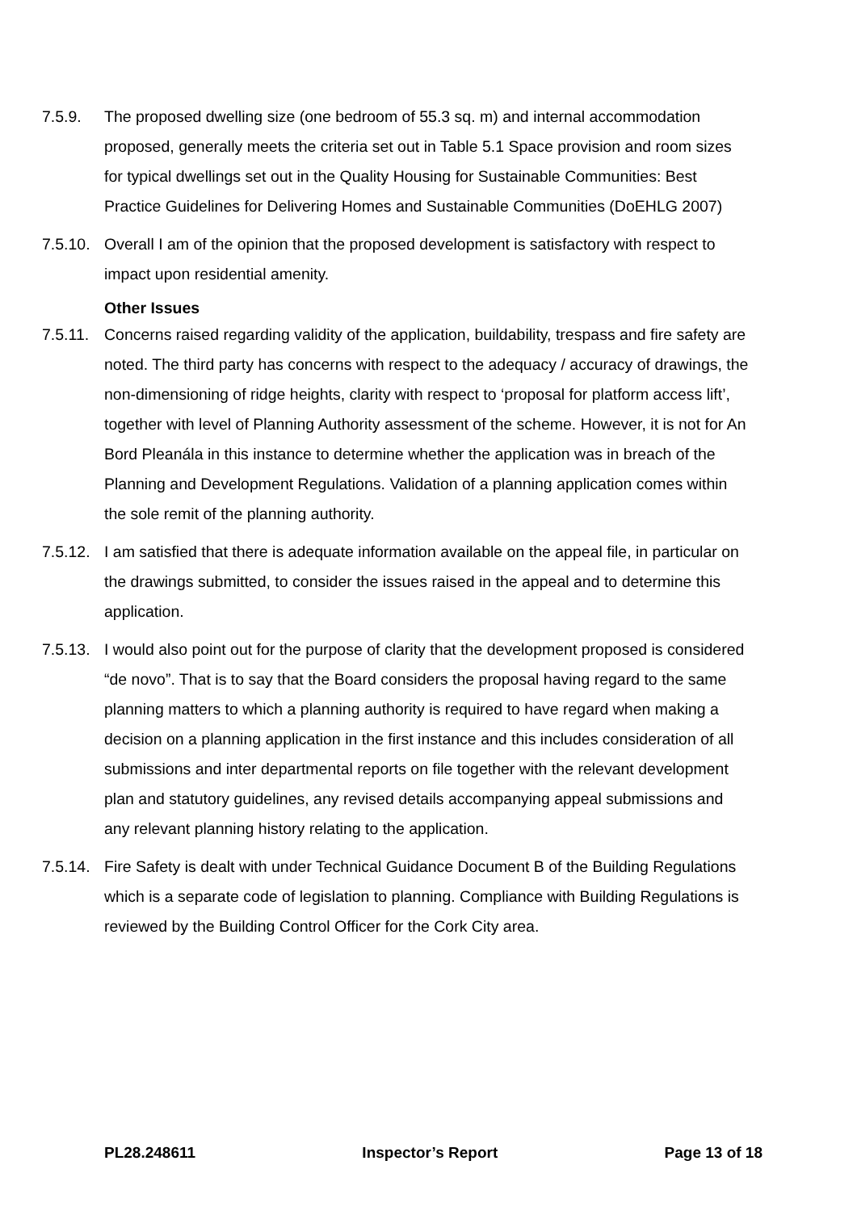7.5.9. The proposed dwelling size (one bedroom of 55.3 sq. m) and internal accommodation proposed, generally meets the criteria set out in Table 5.1 Space provision and room sizes for typical dwellings set out in the Quality Housing for Sustainable Communities: Best Practice Guidelines for Delivering Homes and Sustainable Communities (DoEHLG 2007)
7.5.10.
Overall I am of the opinion that the proposed development is satisfactory with respect to impact upon residential amenity.
Other Issues
7.5.11.
Concerns raised regarding validity of the application, buildability, trespass and fire safety are noted. The third party has concerns with respect to the adequacy / accuracy of drawings, the non-dimensioning of ridge heights, clarity with respect to ‘proposal for platform access lift’, together with level of Planning Authority assessment of the scheme. However, it is not for An Bord Pleanála in this instance to determine whether the application was in breach of the Planning and Development Regulations. Validation of a planning application comes within the sole remit of the planning authority.
7.5.12.
I am satisfied that there is adequate information available on the appeal file, in particular on the drawings submitted, to consider the issues raised in the appeal and to determine this application.
7.5.13.
I would also point out for the purpose of clarity that the development proposed is considered “de novo”. That is to say that the Board considers the proposal having regard to the same planning matters to which a planning authority is required to have regard when making a decision on a planning application in the first instance and this includes consideration of all submissions and inter departmental reports on file together with the relevant development plan and statutory guidelines, any revised details accompanying appeal submissions and any relevant planning history relating to the application.
7.5.14.
Fire Safety is dealt with under Technical Guidance Document B of the Building Regulations which is a separate code of legislation to planning. Compliance with Building Regulations is reviewed by the Building Control Officer for the Cork City area.
PL28.248611 Inspector’s Report Page 13 of 18